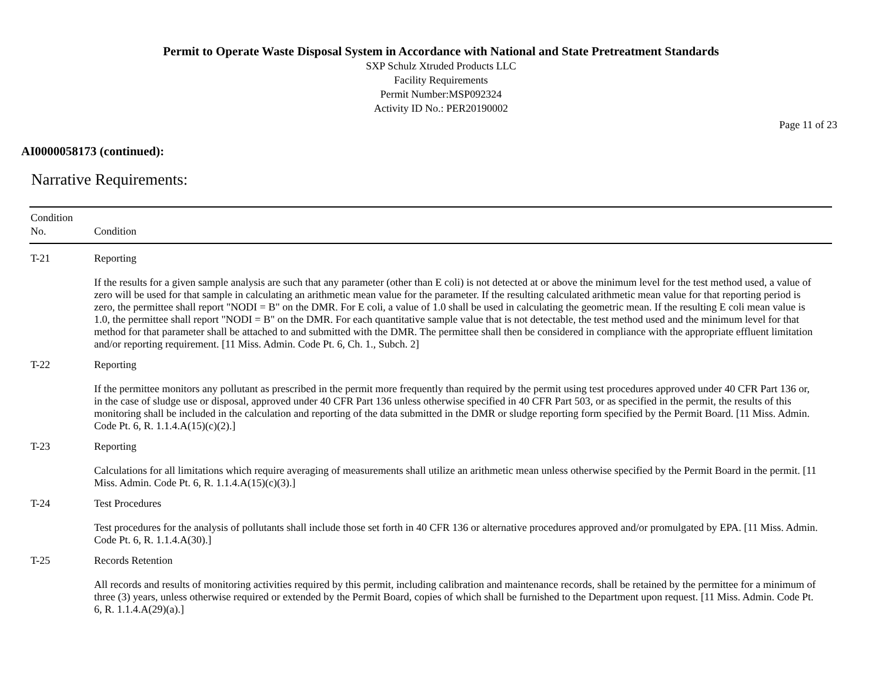Permit to Operate Waste Disposal System in Accordance with National and State Pretreatment Standards
SXP Schulz Xtruded Products LLC
Facility Requirements
Permit Number:MSP092324
Activity ID No.: PER20190002
Page 11 of 23
AI0000058173 (continued):
Narrative Requirements:
| Condition No. | Condition |
| --- | --- |
| T-21 | Reporting If the results for a given sample analysis are such that any parameter (other than E coli) is not detected at or above the minimum level for the test method used, a value of zero will be used for that sample in calculating an arithmetic mean value for the parameter. If the resulting calculated arithmetic mean value for that reporting period is zero, the permittee shall report "NODI = B" on the DMR. For E coli, a value of 1.0 shall be used in calculating the geometric mean. If the resulting E coli mean value is 1.0, the permittee shall report "NODI = B" on the DMR. For each quantitative sample value that is not detectable, the test method used and the minimum level for that method for that parameter shall be attached to and submitted with the DMR. The permittee shall then be considered in compliance with the appropriate effluent limitation and/or reporting requirement. [11 Miss. Admin. Code Pt. 6, Ch. 1., Subch. 2] |
| T-22 | Reporting If the permittee monitors any pollutant as prescribed in the permit more frequently than required by the permit using test procedures approved under 40 CFR Part 136 or, in the case of sludge use or disposal, approved under 40 CFR Part 136 unless otherwise specified in 40 CFR Part 503, or as specified in the permit, the results of this monitoring shall be included in the calculation and reporting of the data submitted in the DMR or sludge reporting form specified by the Permit Board. [11 Miss. Admin. Code Pt. 6, R. 1.1.4.A(15)(c)(2).] |
| T-23 | Reporting Calculations for all limitations which require averaging of measurements shall utilize an arithmetic mean unless otherwise specified by the Permit Board in the permit. [11 Miss. Admin. Code Pt. 6, R. 1.1.4.A(15)(c)(3).] |
| T-24 | Test Procedures Test procedures for the analysis of pollutants shall include those set forth in 40 CFR 136 or alternative procedures approved and/or promulgated by EPA. [11 Miss. Admin. Code Pt. 6, R. 1.1.4.A(30).] |
| T-25 | Records Retention All records and results of monitoring activities required by this permit, including calibration and maintenance records, shall be retained by the permittee for a minimum of three (3) years, unless otherwise required or extended by the Permit Board, copies of which shall be furnished to the Department upon request. [11 Miss. Admin. Code Pt. 6, R. 1.1.4.A(29)(a).] |